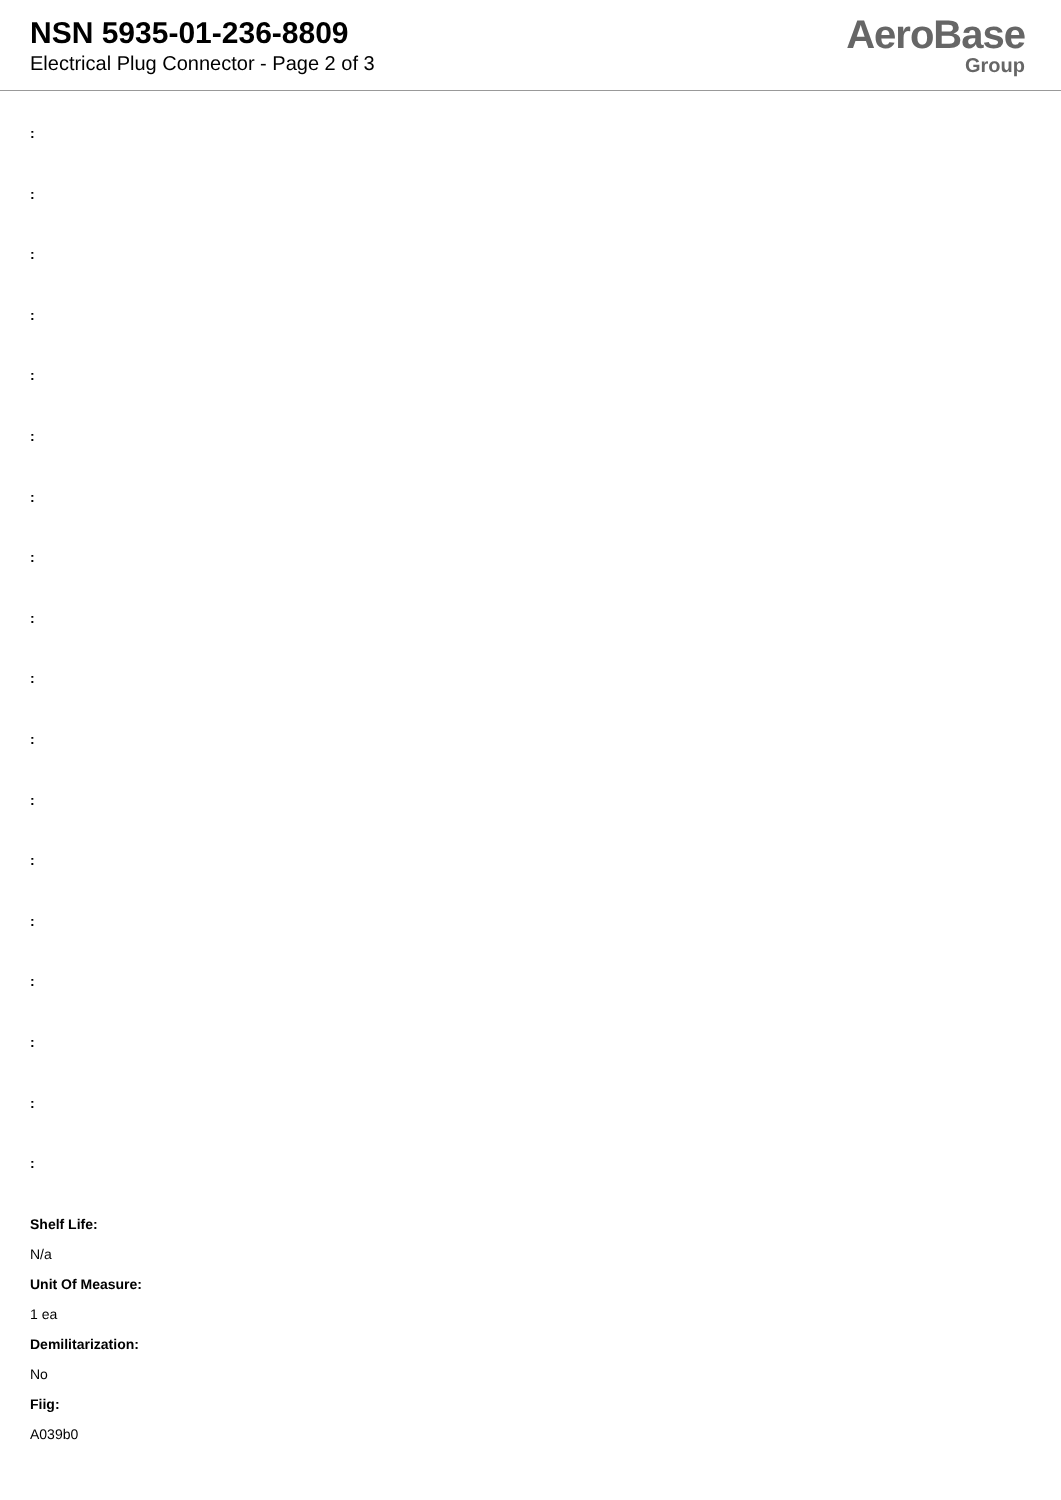NSN 5935-01-236-8809
Electrical Plug Connector - Page 2 of 3
AeroBase
Group
:
:
:
:
:
:
:
:
:
:
:
:
:
:
:
:
:
:
Shelf Life:
N/a
Unit Of Measure:
1 ea
Demilitarization:
No
Fiig:
A039b0